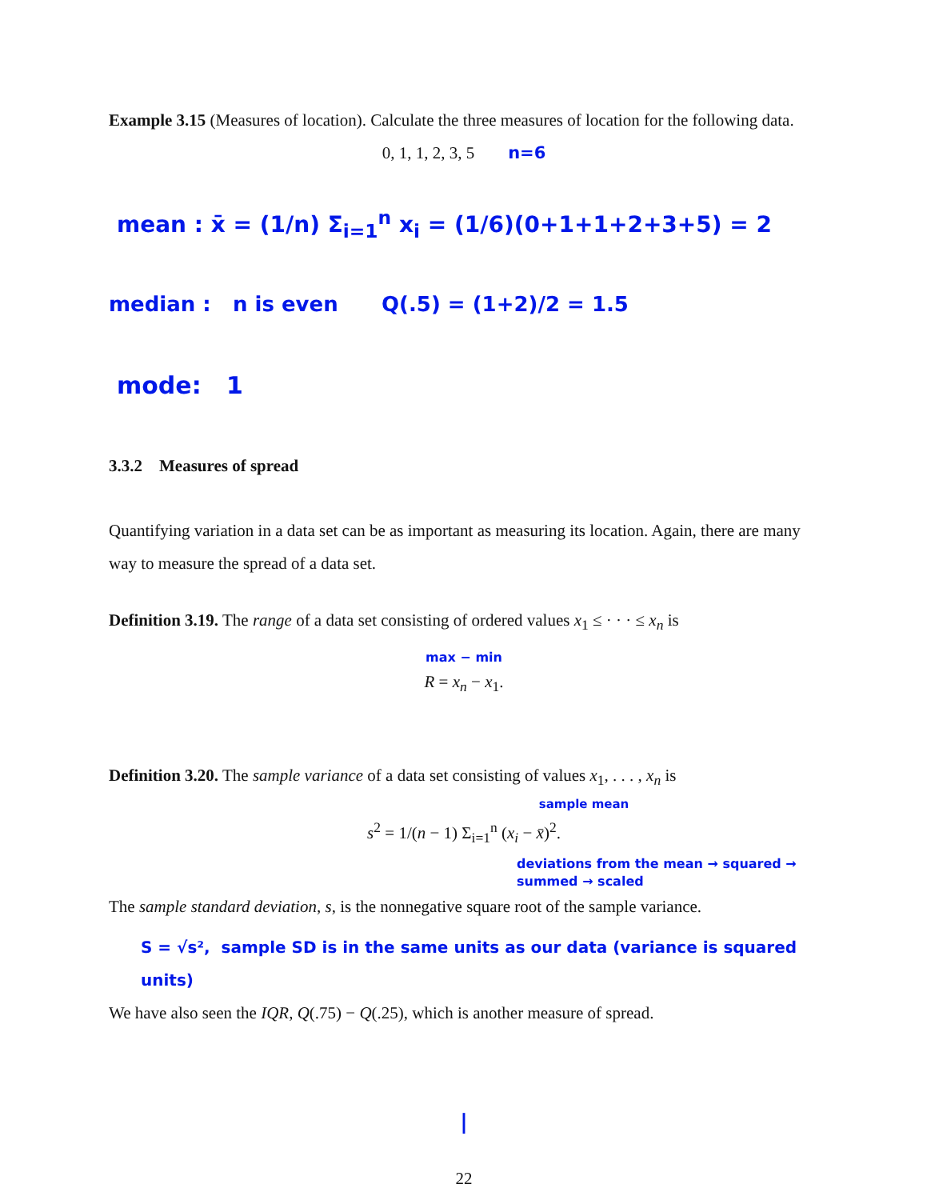Example 3.15 (Measures of location). Calculate the three measures of location for the following data.
0, 1, 1, 2, 3, 5 n=6
mean : x̄ = (1/n) Σ<sub>i=1</sub><sup>n</sup> x<sub>i</sub> = (1/6)(0+1+1+2+3+5) = 2
median : n is even Q(.5) = (1+2)/2 = 1.5
mode: 1
3.3.2 Measures of spread
Quantifying variation in a data set can be as important as measuring its location. Again, there are many way to measure the spread of a data set.
Definition 3.19. The range of a data set consisting of ordered values x<sub>1</sub> ≤ · · · ≤ x<sub>n</sub> is
max − min
R = x<sub>n</sub> − x<sub>1</sub>.
Definition 3.20. The sample variance of a data set consisting of values x<sub>1</sub>, . . . , x<sub>n</sub> is
sample mean
s<sup>2</sup> = 1/(n − 1) Σ<sub>i=1</sub><sup>n</sup> (x<sub>i</sub> − x̄)<sup>2</sup>.
deviations from the mean → squared → summed → scaled
The sample standard deviation, s, is the nonnegative square root of the sample variance.
S = √s², sample SD is in the same units as our data (variance is squared units)
We have also seen the IQR, Q(.75) − Q(.25), which is another measure of spread.
|
22